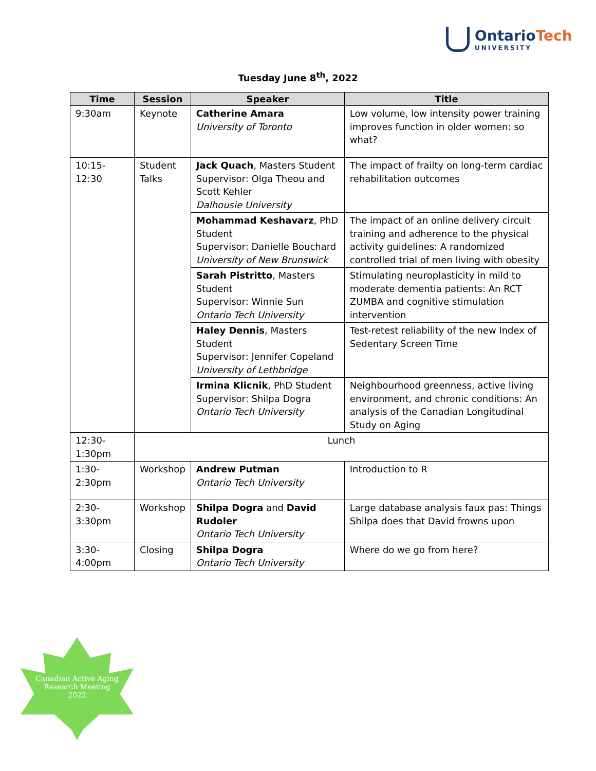OntarioTech
UNIVERSITY
Tuesday June 8<sup>th</sup>, 2022
| Time | Session | Speaker | Title |
| --- | --- | --- | --- |
| 9:30am | Keynote | Catherine Amara University of Toronto | Low volume, low intensity power training improves function in older women: so what? |
| 10:15-12:30 | Student Talks | Jack Quach , Masters Student Supervisor: Olga Theou and Scott Kehler Dalhousie University | The impact of frailty on long-term cardiac rehabilitation outcomes |
| | | Mohammad Keshavarz , PhD Student Supervisor: Danielle Bouchard University of New Brunswick | The impact of an online delivery circuit training and adherence to the physical activity guidelines: A randomized controlled trial of men living with obesity |
| | | Sarah Pistritto , Masters Student Supervisor: Winnie Sun Ontario Tech University | Stimulating neuroplasticity in mild to moderate dementia patients: An RCT ZUMBA and cognitive stimulation intervention |
| | | Haley Dennis , Masters Student Supervisor: Jennifer Copeland University of Lethbridge | Test-retest reliability of the new Index of Sedentary Screen Time |
| | | Irmina Klicnik , PhD Student Supervisor: Shilpa Dogra Ontario Tech University | Neighbourhood greenness, active living environment, and chronic conditions: An analysis of the Canadian Longitudinal Study on Aging |
| 12:30-1:30pm | Lunch | | |
| 1:30-2:30pm | Workshop | Andrew Putman Ontario Tech University | Introduction to R |
| 2:30-3:30pm | Workshop | Shilpa Dogra and David Rudoler Ontario Tech University | Large database analysis faux pas: Things Shilpa does that David frowns upon |
| 3:30-4:00pm | Closing | Shilpa Dogra Ontario Tech University | Where do we go from here? |
Canadian Active Aging
Research Meeting
2022